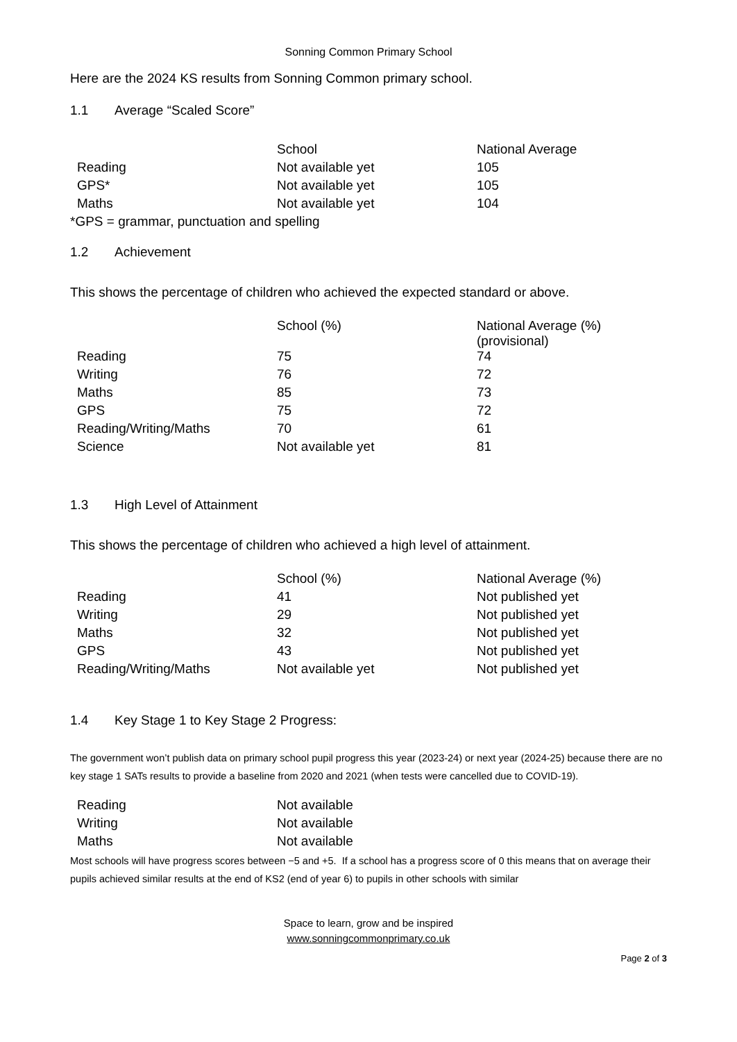Sonning Common Primary School
Here are the 2024 KS results from Sonning Common primary school.
1.1 Average “Scaled Score”
| | School | National Average |
| --- | --- | --- |
| Reading | Not available yet | 105 |
| GPS* | Not available yet | 105 |
| Maths | Not available yet | 104 |
*GPS = grammar, punctuation and spelling
1.2 Achievement
This shows the percentage of children who achieved the expected standard or above.
| | School (%) | National Average (%) (provisional) |
| --- | --- | --- |
| Reading | 75 | 74 |
| Writing | 76 | 72 |
| Maths | 85 | 73 |
| GPS | 75 | 72 |
| Reading/Writing/Maths | 70 | 61 |
| Science | Not available yet | 81 |
1.3 High Level of Attainment
This shows the percentage of children who achieved a high level of attainment.
| | School (%) | National Average (%) |
| --- | --- | --- |
| Reading | 41 | Not published yet |
| Writing | 29 | Not published yet |
| Maths | 32 | Not published yet |
| GPS | 43 | Not published yet |
| Reading/Writing/Maths | Not available yet | Not published yet |
1.4 Key Stage 1 to Key Stage 2 Progress:
The government won’t publish data on primary school pupil progress this year (2023-24) or next year (2024-25) because there are no key stage 1 SATs results to provide a baseline from 2020 and 2021 (when tests were cancelled due to COVID-19).
| Reading | Not available | |
| Writing | Not available | |
| Maths | Not available | |
Most schools will have progress scores between −5 and +5. If a school has a progress score of 0 this means that on average their pupils achieved similar results at the end of KS2 (end of year 6) to pupils in other schools with similar
Space to learn, grow and be inspired
www.sonningcommonprimary.co.uk
Page 2 of 3